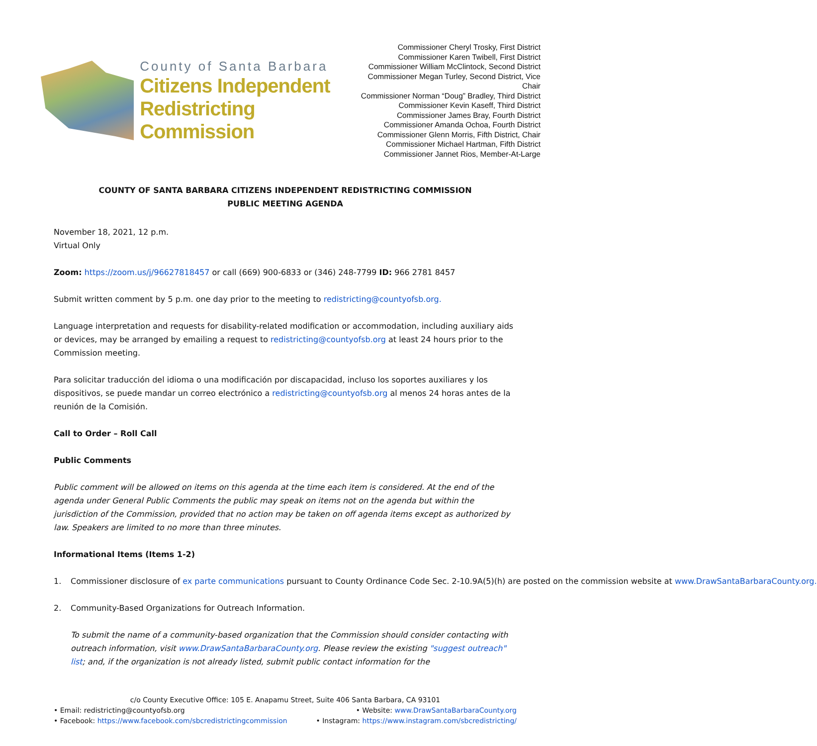County of Santa Barbara
Citizens Independent
Redistricting Commission
Commissioner Cheryl Trosky, First District
Commissioner Karen Twibell, First District
Commissioner William McClintock, Second District
Commissioner Megan Turley, Second District, Vice Chair
Commissioner Norman “Doug” Bradley, Third District
Commissioner Kevin Kaseff, Third District
Commissioner James Bray, Fourth District
Commissioner Amanda Ochoa, Fourth District
Commissioner Glenn Morris, Fifth District, Chair
Commissioner Michael Hartman, Fifth District
Commissioner Jannet Rios, Member-At-Large
COUNTY OF SANTA BARBARA CITIZENS INDEPENDENT REDISTRICTING COMMISSION
PUBLIC MEETING AGENDA
November 18, 2021, 12 p.m.
Virtual Only
Zoom: https://zoom.us/j/96627818457 or call (669) 900-6833 or (346) 248-7799 ID: 966 2781 8457
Submit written comment by 5 p.m. one day prior to the meeting to redistricting@countyofsb.org.
Language interpretation and requests for disability-related modification or accommodation, including auxiliary aids or devices, may be arranged by emailing a request to redistricting@countyofsb.org at least 24 hours prior to the Commission meeting.
Para solicitar traducción del idioma o una modificación por discapacidad, incluso los soportes auxiliares y los dispositivos, se puede mandar un correo electrónico a redistricting@countyofsb.org al menos 24 horas antes de la reunión de la Comisión.
Call to Order – Roll Call
Public Comments
Public comment will be allowed on items on this agenda at the time each item is considered. At the end of the agenda under General Public Comments the public may speak on items not on the agenda but within the jurisdiction of the Commission, provided that no action may be taken on off agenda items except as authorized by law. Speakers are limited to no more than three minutes.
Informational Items (Items 1-2)
1. Commissioner disclosure of ex parte communications pursuant to County Ordinance Code Sec. 2-10.9A(5)(h) are posted on the commission website at www.DrawSantaBarbaraCounty.org.
2. Community-Based Organizations for Outreach Information.
To submit the name of a community-based organization that the Commission should consider contacting with outreach information, visit www.DrawSantaBarbaraCounty.org. Please review the existing "suggest outreach" list; and, if the organization is not already listed, submit public contact information for the
c/o County Executive Office: 105 E. Anapamu Street, Suite 406 Santa Barbara, CA 93101
• Email: redistricting@countyofsb.org • Website: www.DrawSantaBarbaraCounty.org
• Facebook: https://www.facebook.com/sbcredistrictingcommission • Instagram: https://www.instagram.com/sbcredistricting/